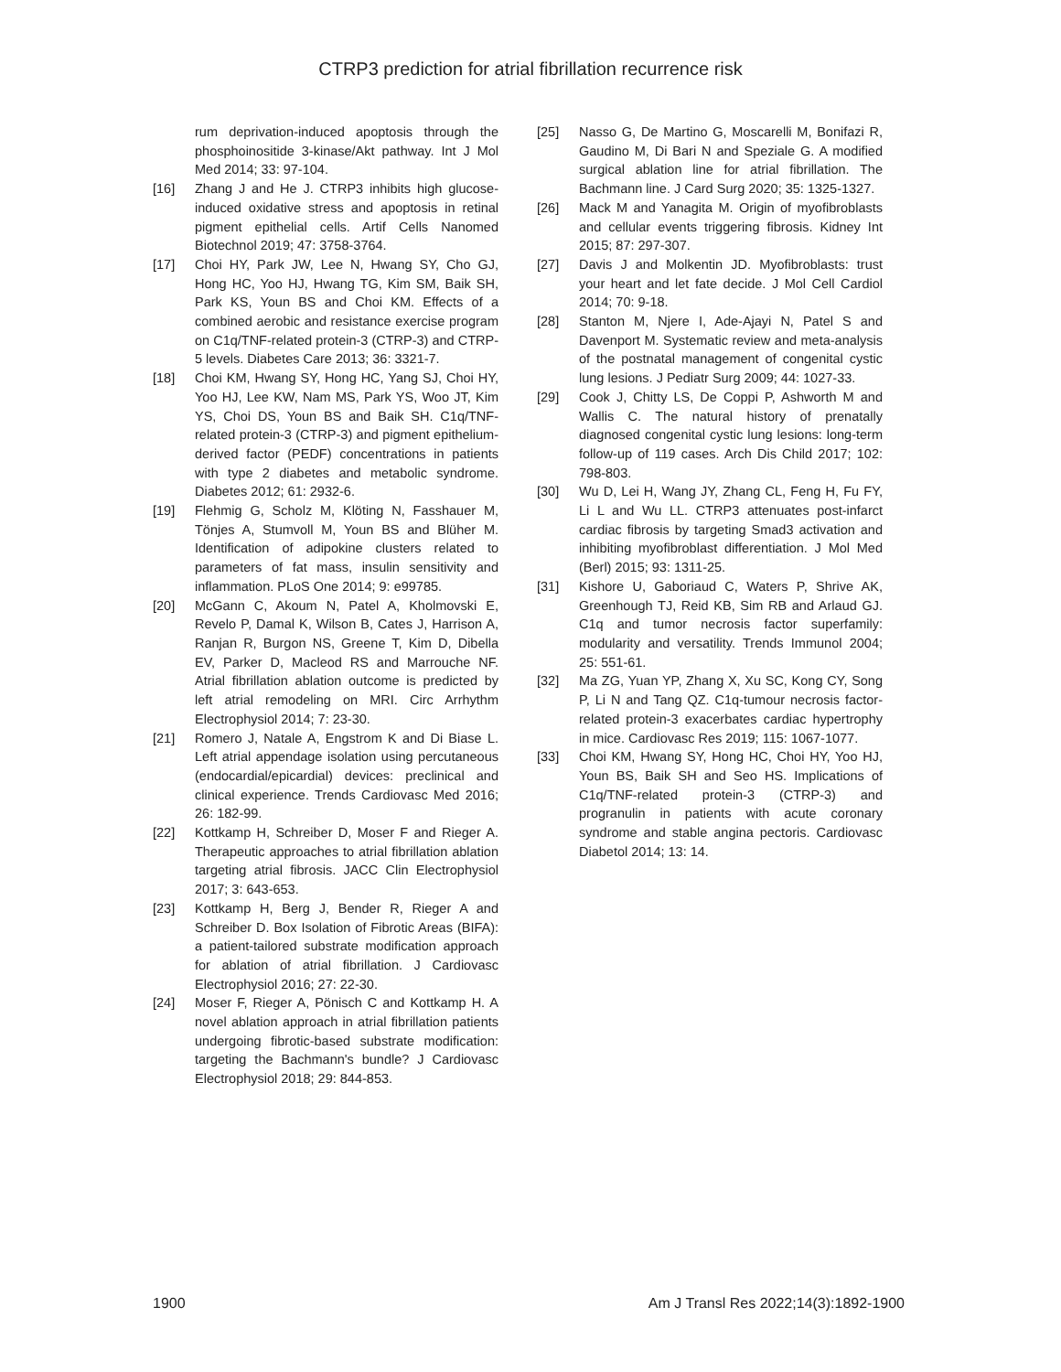CTRP3 prediction for atrial fibrillation recurrence risk
rum deprivation-induced apoptosis through the phosphoinositide 3-kinase/Akt pathway. Int J Mol Med 2014; 33: 97-104.
[16] Zhang J and He J. CTRP3 inhibits high glucose-induced oxidative stress and apoptosis in retinal pigment epithelial cells. Artif Cells Nanomed Biotechnol 2019; 47: 3758-3764.
[17] Choi HY, Park JW, Lee N, Hwang SY, Cho GJ, Hong HC, Yoo HJ, Hwang TG, Kim SM, Baik SH, Park KS, Youn BS and Choi KM. Effects of a combined aerobic and resistance exercise program on C1q/TNF-related protein-3 (CTRP-3) and CTRP-5 levels. Diabetes Care 2013; 36: 3321-7.
[18] Choi KM, Hwang SY, Hong HC, Yang SJ, Choi HY, Yoo HJ, Lee KW, Nam MS, Park YS, Woo JT, Kim YS, Choi DS, Youn BS and Baik SH. C1q/TNF-related protein-3 (CTRP-3) and pigment epithelium-derived factor (PEDF) concentrations in patients with type 2 diabetes and metabolic syndrome. Diabetes 2012; 61: 2932-6.
[19] Flehmig G, Scholz M, Klöting N, Fasshauer M, Tönjes A, Stumvoll M, Youn BS and Blüher M. Identification of adipokine clusters related to parameters of fat mass, insulin sensitivity and inflammation. PLoS One 2014; 9: e99785.
[20] McGann C, Akoum N, Patel A, Kholmovski E, Revelo P, Damal K, Wilson B, Cates J, Harrison A, Ranjan R, Burgon NS, Greene T, Kim D, Dibella EV, Parker D, Macleod RS and Marrouche NF. Atrial fibrillation ablation outcome is predicted by left atrial remodeling on MRI. Circ Arrhythm Electrophysiol 2014; 7: 23-30.
[21] Romero J, Natale A, Engstrom K and Di Biase L. Left atrial appendage isolation using percutaneous (endocardial/epicardial) devices: preclinical and clinical experience. Trends Cardiovasc Med 2016; 26: 182-99.
[22] Kottkamp H, Schreiber D, Moser F and Rieger A. Therapeutic approaches to atrial fibrillation ablation targeting atrial fibrosis. JACC Clin Electrophysiol 2017; 3: 643-653.
[23] Kottkamp H, Berg J, Bender R, Rieger A and Schreiber D. Box Isolation of Fibrotic Areas (BIFA): a patient-tailored substrate modification approach for ablation of atrial fibrillation. J Cardiovasc Electrophysiol 2016; 27: 22-30.
[24] Moser F, Rieger A, Pönisch C and Kottkamp H. A novel ablation approach in atrial fibrillation patients undergoing fibrotic-based substrate modification: targeting the Bachmann's bundle? J Cardiovasc Electrophysiol 2018; 29: 844-853.
[25] Nasso G, De Martino G, Moscarelli M, Bonifazi R, Gaudino M, Di Bari N and Speziale G. A modified surgical ablation line for atrial fibrillation. The Bachmann line. J Card Surg 2020; 35: 1325-1327.
[26] Mack M and Yanagita M. Origin of myofibroblasts and cellular events triggering fibrosis. Kidney Int 2015; 87: 297-307.
[27] Davis J and Molkentin JD. Myofibroblasts: trust your heart and let fate decide. J Mol Cell Cardiol 2014; 70: 9-18.
[28] Stanton M, Njere I, Ade-Ajayi N, Patel S and Davenport M. Systematic review and meta-analysis of the postnatal management of congenital cystic lung lesions. J Pediatr Surg 2009; 44: 1027-33.
[29] Cook J, Chitty LS, De Coppi P, Ashworth M and Wallis C. The natural history of prenatally diagnosed congenital cystic lung lesions: long-term follow-up of 119 cases. Arch Dis Child 2017; 102: 798-803.
[30] Wu D, Lei H, Wang JY, Zhang CL, Feng H, Fu FY, Li L and Wu LL. CTRP3 attenuates post-infarct cardiac fibrosis by targeting Smad3 activation and inhibiting myofibroblast differentiation. J Mol Med (Berl) 2015; 93: 1311-25.
[31] Kishore U, Gaboriaud C, Waters P, Shrive AK, Greenhough TJ, Reid KB, Sim RB and Arlaud GJ. C1q and tumor necrosis factor superfamily: modularity and versatility. Trends Immunol 2004; 25: 551-61.
[32] Ma ZG, Yuan YP, Zhang X, Xu SC, Kong CY, Song P, Li N and Tang QZ. C1q-tumour necrosis factor-related protein-3 exacerbates cardiac hypertrophy in mice. Cardiovasc Res 2019; 115: 1067-1077.
[33] Choi KM, Hwang SY, Hong HC, Choi HY, Yoo HJ, Youn BS, Baik SH and Seo HS. Implications of C1q/TNF-related protein-3 (CTRP-3) and progranulin in patients with acute coronary syndrome and stable angina pectoris. Cardiovasc Diabetol 2014; 13: 14.
1900 Am J Transl Res 2022;14(3):1892-1900